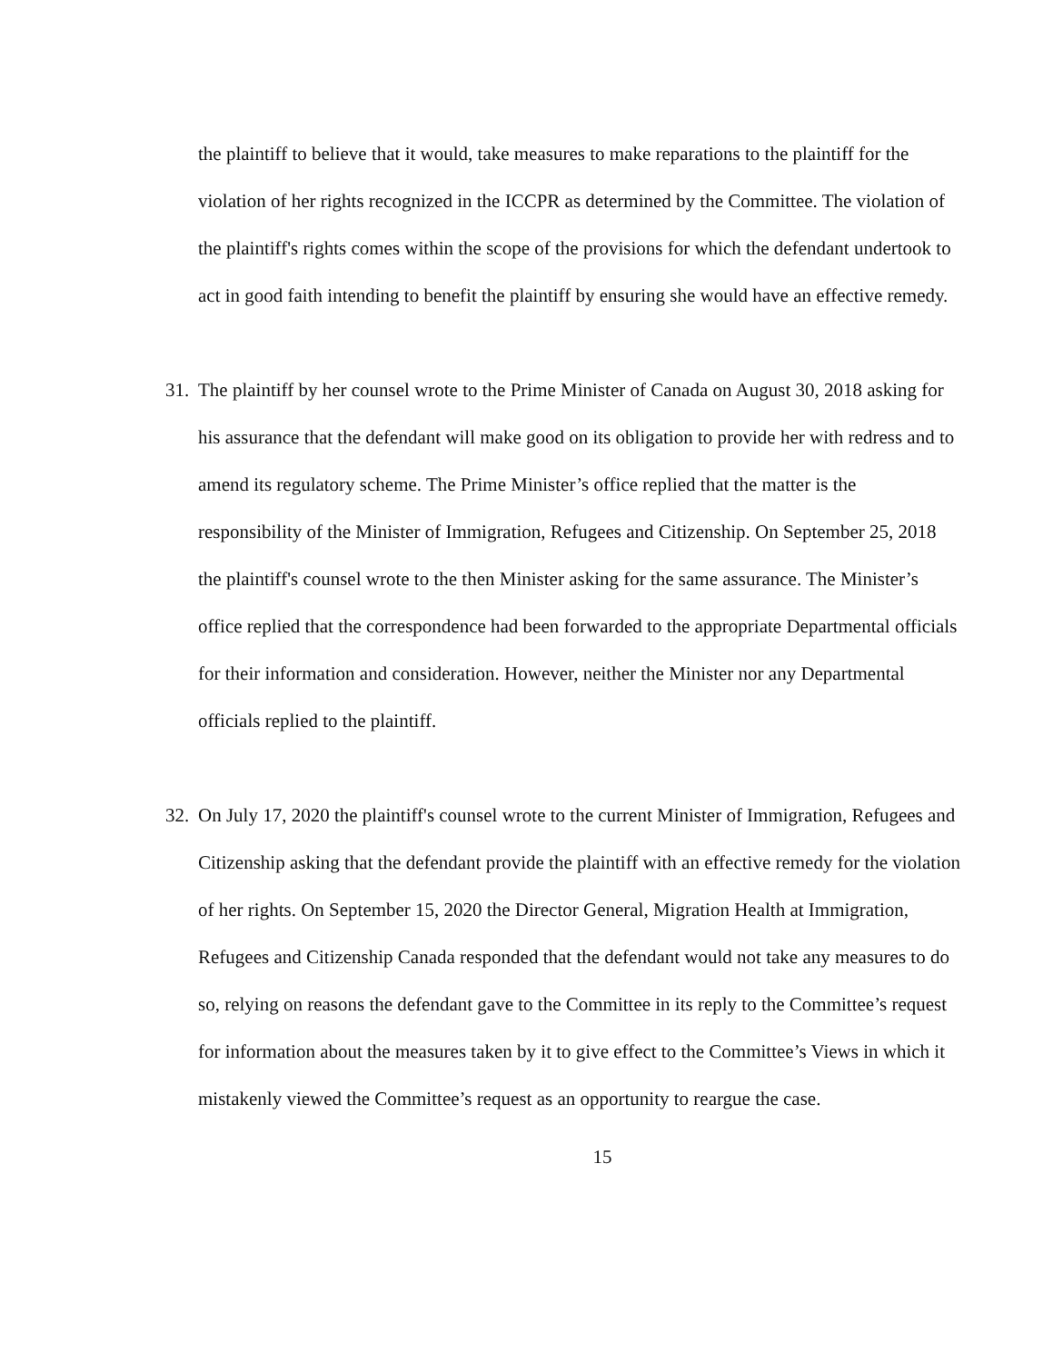the plaintiff to believe that it would, take measures to make reparations to the plaintiff for the violation of her rights recognized in the ICCPR as determined by the Committee. The violation of the plaintiff's rights comes within the scope of the provisions for which the defendant undertook to act in good faith intending to benefit the plaintiff by ensuring she would have an effective remedy.
31.
The plaintiff by her counsel wrote to the Prime Minister of Canada on August 30, 2018 asking for his assurance that the defendant will make good on its obligation to provide her with redress and to amend its regulatory scheme. The Prime Minister’s office replied that the matter is the responsibility of the Minister of Immigration, Refugees and Citizenship. On September 25, 2018 the plaintiff's counsel wrote to the then Minister asking for the same assurance. The Minister’s office replied that the correspondence had been forwarded to the appropriate Departmental officials for their information and consideration. However, neither the Minister nor any Departmental officials replied to the plaintiff.
32.
On July 17, 2020 the plaintiff's counsel wrote to the current Minister of Immigration, Refugees and Citizenship asking that the defendant provide the plaintiff with an effective remedy for the violation of her rights. On September 15, 2020 the Director General, Migration Health at Immigration, Refugees and Citizenship Canada responded that the defendant would not take any measures to do so, relying on reasons the defendant gave to the Committee in its reply to the Committee’s request for information about the measures taken by it to give effect to the Committee’s Views in which it mistakenly viewed the Committee’s request as an opportunity to reargue the case.
15